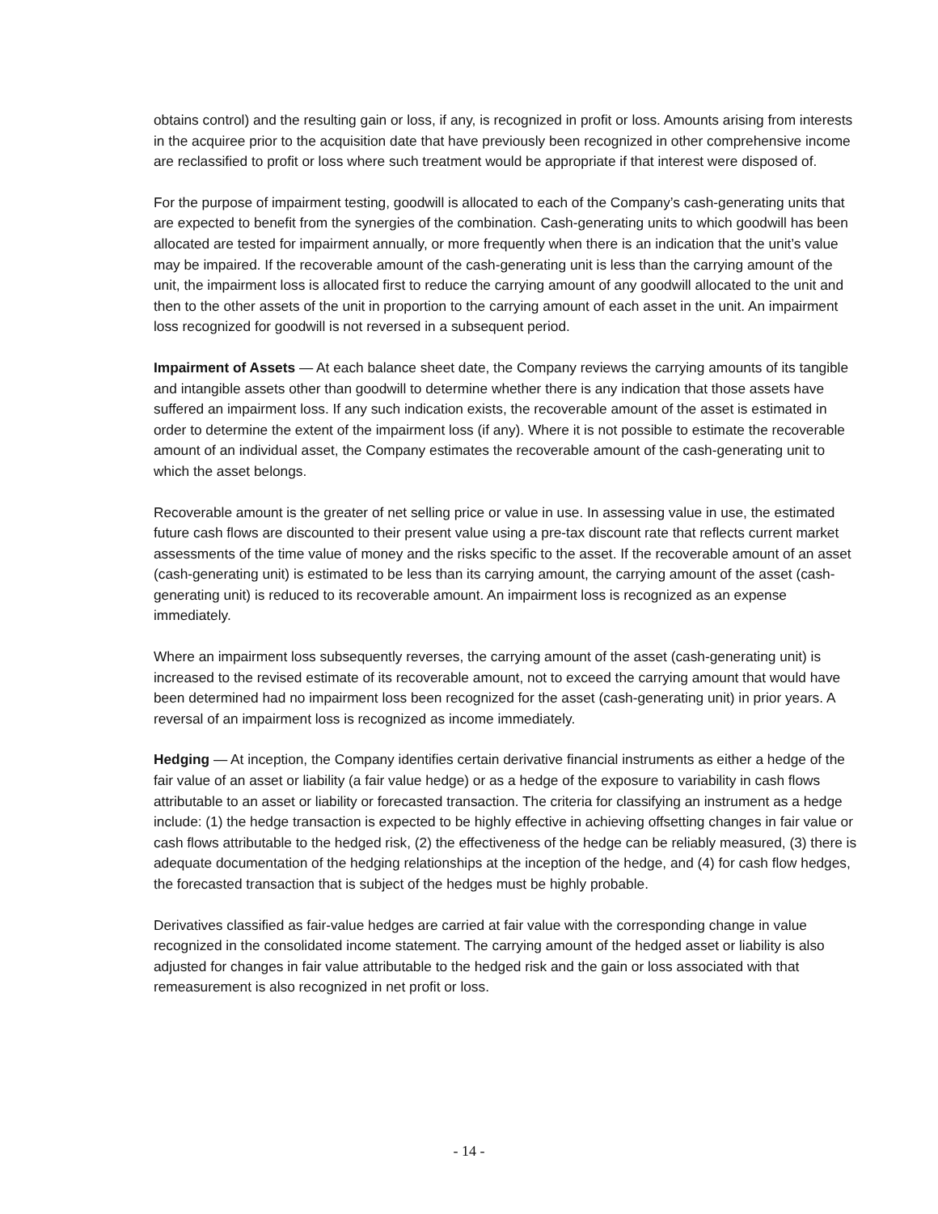obtains control) and the resulting gain or loss, if any, is recognized in profit or loss. Amounts arising from interests in the acquiree prior to the acquisition date that have previously been recognized in other comprehensive income are reclassified to profit or loss where such treatment would be appropriate if that interest were disposed of.
For the purpose of impairment testing, goodwill is allocated to each of the Company’s cash-generating units that are expected to benefit from the synergies of the combination. Cash-generating units to which goodwill has been allocated are tested for impairment annually, or more frequently when there is an indication that the unit’s value may be impaired. If the recoverable amount of the cash-generating unit is less than the carrying amount of the unit, the impairment loss is allocated first to reduce the carrying amount of any goodwill allocated to the unit and then to the other assets of the unit in proportion to the carrying amount of each asset in the unit. An impairment loss recognized for goodwill is not reversed in a subsequent period.
Impairment of Assets — At each balance sheet date, the Company reviews the carrying amounts of its tangible and intangible assets other than goodwill to determine whether there is any indication that those assets have suffered an impairment loss. If any such indication exists, the recoverable amount of the asset is estimated in order to determine the extent of the impairment loss (if any). Where it is not possible to estimate the recoverable amount of an individual asset, the Company estimates the recoverable amount of the cash-generating unit to which the asset belongs.
Recoverable amount is the greater of net selling price or value in use. In assessing value in use, the estimated future cash flows are discounted to their present value using a pre-tax discount rate that reflects current market assessments of the time value of money and the risks specific to the asset. If the recoverable amount of an asset (cash-generating unit) is estimated to be less than its carrying amount, the carrying amount of the asset (cash-generating unit) is reduced to its recoverable amount. An impairment loss is recognized as an expense immediately.
Where an impairment loss subsequently reverses, the carrying amount of the asset (cash-generating unit) is increased to the revised estimate of its recoverable amount, not to exceed the carrying amount that would have been determined had no impairment loss been recognized for the asset (cash-generating unit) in prior years. A reversal of an impairment loss is recognized as income immediately.
Hedging — At inception, the Company identifies certain derivative financial instruments as either a hedge of the fair value of an asset or liability (a fair value hedge) or as a hedge of the exposure to variability in cash flows attributable to an asset or liability or forecasted transaction. The criteria for classifying an instrument as a hedge include: (1) the hedge transaction is expected to be highly effective in achieving offsetting changes in fair value or cash flows attributable to the hedged risk, (2) the effectiveness of the hedge can be reliably measured, (3) there is adequate documentation of the hedging relationships at the inception of the hedge, and (4) for cash flow hedges, the forecasted transaction that is subject of the hedges must be highly probable.
Derivatives classified as fair-value hedges are carried at fair value with the corresponding change in value recognized in the consolidated income statement. The carrying amount of the hedged asset or liability is also adjusted for changes in fair value attributable to the hedged risk and the gain or loss associated with that remeasurement is also recognized in net profit or loss.
- 14 -